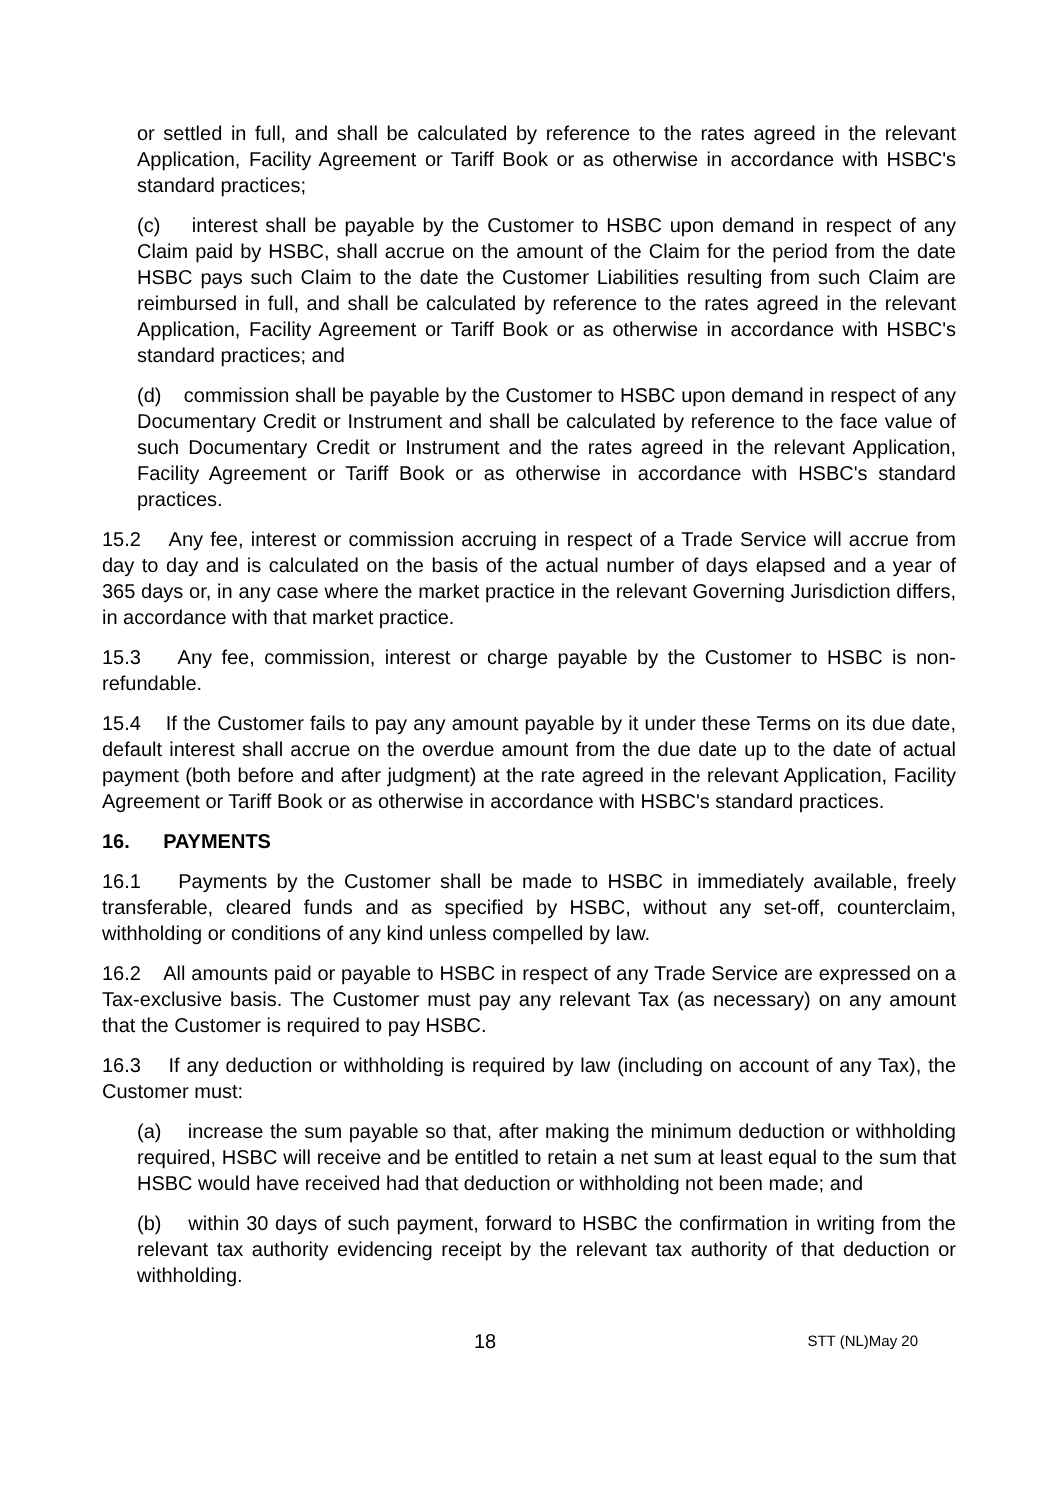or settled in full, and shall be calculated by reference to the rates agreed in the relevant Application, Facility Agreement or Tariff Book or as otherwise in accordance with HSBC's standard practices;
(c) interest shall be payable by the Customer to HSBC upon demand in respect of any Claim paid by HSBC, shall accrue on the amount of the Claim for the period from the date HSBC pays such Claim to the date the Customer Liabilities resulting from such Claim are reimbursed in full, and shall be calculated by reference to the rates agreed in the relevant Application, Facility Agreement or Tariff Book or as otherwise in accordance with HSBC's standard practices; and
(d) commission shall be payable by the Customer to HSBC upon demand in respect of any Documentary Credit or Instrument and shall be calculated by reference to the face value of such Documentary Credit or Instrument and the rates agreed in the relevant Application, Facility Agreement or Tariff Book or as otherwise in accordance with HSBC's standard practices.
15.2 Any fee, interest or commission accruing in respect of a Trade Service will accrue from day to day and is calculated on the basis of the actual number of days elapsed and a year of 365 days or, in any case where the market practice in the relevant Governing Jurisdiction differs, in accordance with that market practice.
15.3 Any fee, commission, interest or charge payable by the Customer to HSBC is non-refundable.
15.4 If the Customer fails to pay any amount payable by it under these Terms on its due date, default interest shall accrue on the overdue amount from the due date up to the date of actual payment (both before and after judgment) at the rate agreed in the relevant Application, Facility Agreement or Tariff Book or as otherwise in accordance with HSBC's standard practices.
16. PAYMENTS
16.1 Payments by the Customer shall be made to HSBC in immediately available, freely transferable, cleared funds and as specified by HSBC, without any set-off, counterclaim, withholding or conditions of any kind unless compelled by law.
16.2 All amounts paid or payable to HSBC in respect of any Trade Service are expressed on a Tax-exclusive basis. The Customer must pay any relevant Tax (as necessary) on any amount that the Customer is required to pay HSBC.
16.3 If any deduction or withholding is required by law (including on account of any Tax), the Customer must:
(a) increase the sum payable so that, after making the minimum deduction or withholding required, HSBC will receive and be entitled to retain a net sum at least equal to the sum that HSBC would have received had that deduction or withholding not been made; and
(b) within 30 days of such payment, forward to HSBC the confirmation in writing from the relevant tax authority evidencing receipt by the relevant tax authority of that deduction or withholding.
18
STT (NL)May 20